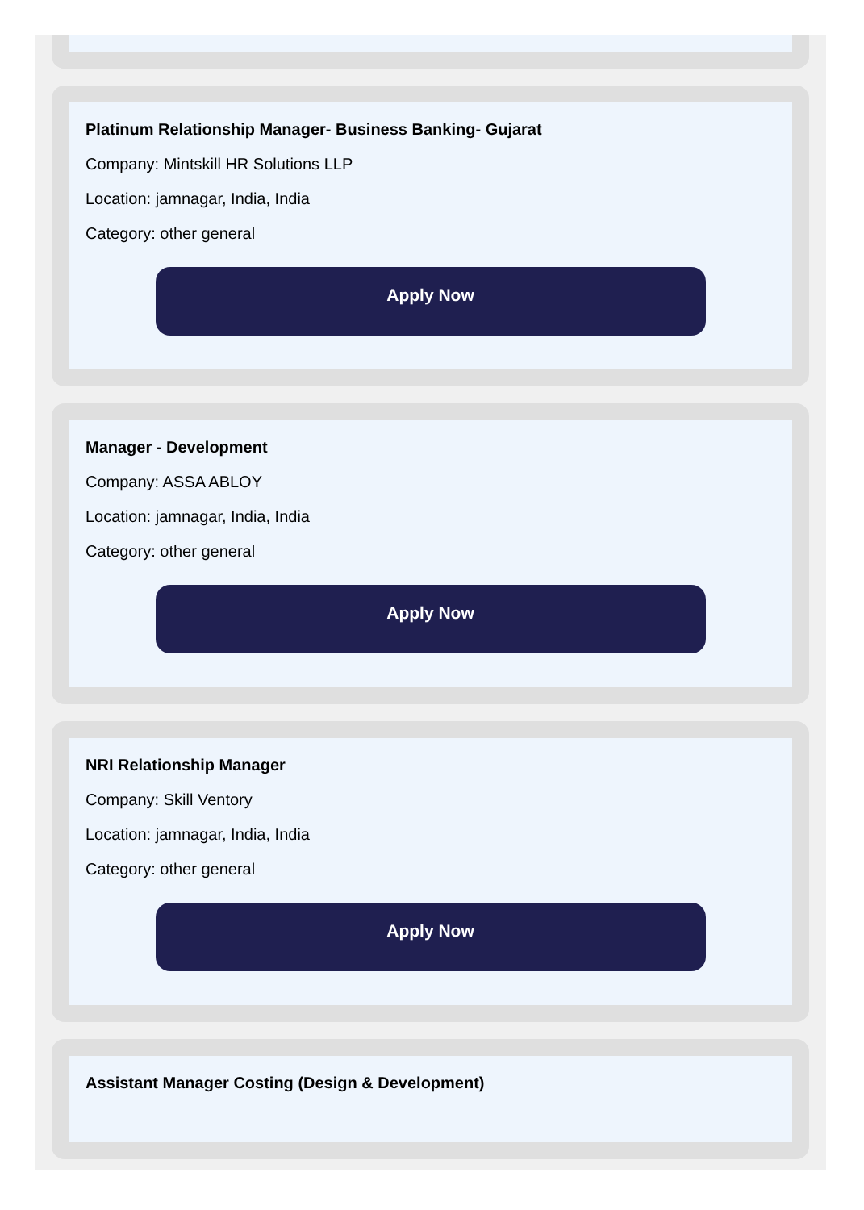Platinum Relationship Manager- Business Banking- Gujarat
Company: Mintskill HR Solutions LLP
Location: jamnagar, India, India
Category: other general
Apply Now
Manager - Development
Company: ASSA ABLOY
Location: jamnagar, India, India
Category: other general
Apply Now
NRI Relationship Manager
Company: Skill Ventory
Location: jamnagar, India, India
Category: other general
Apply Now
Assistant Manager Costing (Design & Development)